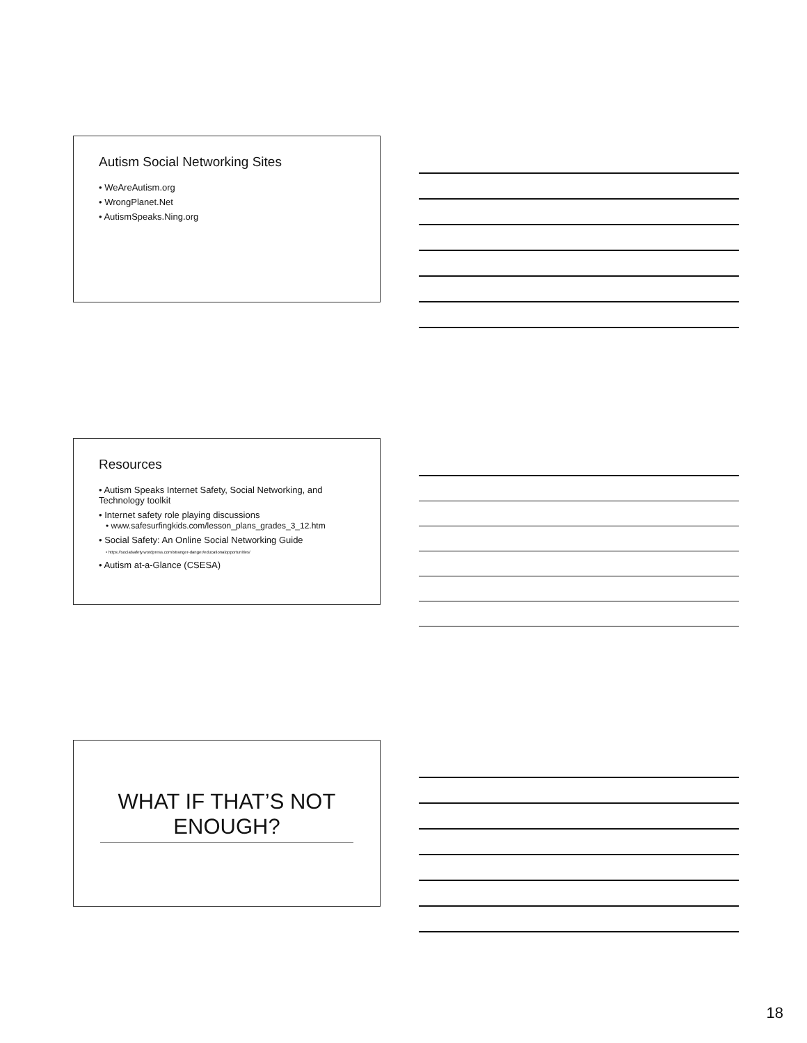Autism Social Networking Sites
• WeAreAutism.org
• WrongPlanet.Net
• AutismSpeaks.Ning.org
Resources
• Autism Speaks Internet Safety, Social Networking, and Technology toolkit
• Internet safety role playing discussions
• www.safesurfingkids.com/lesson_plans_grades_3_12.htm
• Social Safety: An Online Social Networking Guide
• https://socialsafety.wordpress.com/stranger-danger/educationalopportunities/
• Autism at-a-Glance (CSESA)
WHAT IF THAT’S NOT ENOUGH?
18